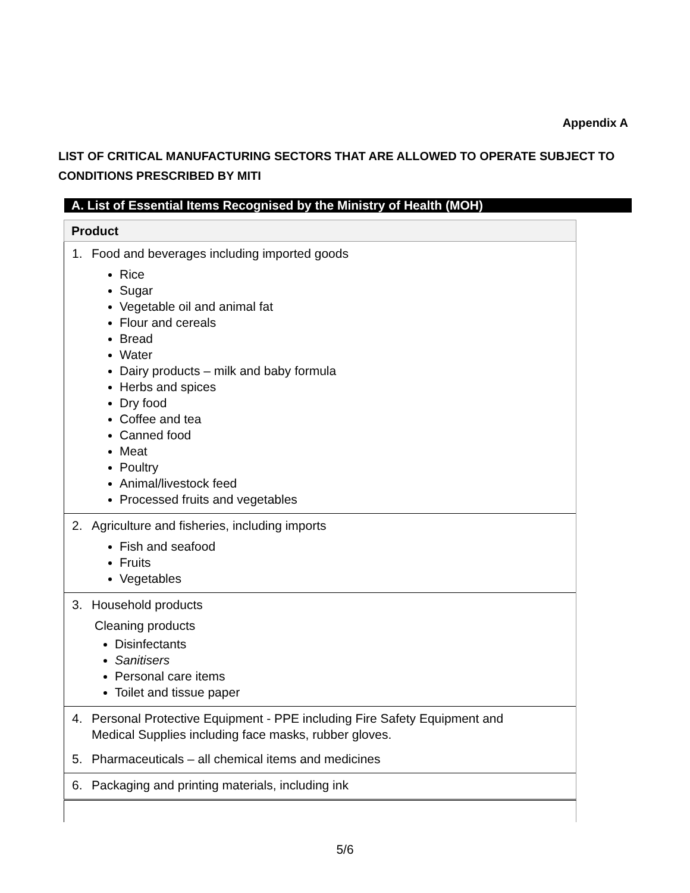Appendix A
LIST OF CRITICAL MANUFACTURING SECTORS THAT ARE ALLOWED TO OPERATE SUBJECT TO CONDITIONS PRESCRIBED BY MITI
A. List of Essential Items Recognised by the Ministry of Health (MOH)
| Product |
| --- |
| 1. Food and beverages including imported goods Rice Sugar Vegetable oil and animal fat Flour and cereals Bread Water Dairy products – milk and baby formula Herbs and spices Dry food Coffee and tea Canned food Meat Poultry Animal/livestock feed Processed fruits and vegetables |
| 2. Agriculture and fisheries, including imports Fish and seafood Fruits Vegetables |
| 3. Household products Cleaning products Disinfectants Sanitisers Personal care items Toilet and tissue paper |
| 4. Personal Protective Equipment - PPE including Fire Safety Equipment and Medical Supplies including face masks, rubber gloves. 5. Pharmaceuticals – all chemical items and medicines |
| 6. Packaging and printing materials, including ink |
5/6